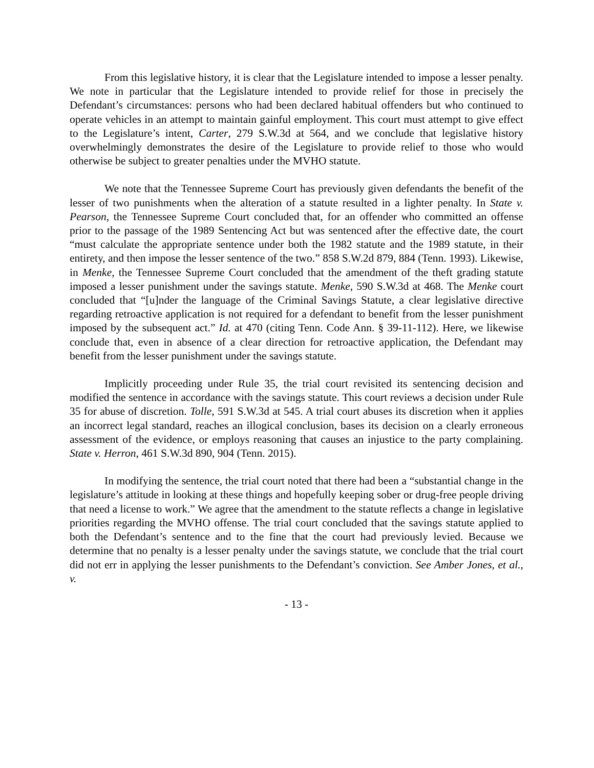From this legislative history, it is clear that the Legislature intended to impose a lesser penalty. We note in particular that the Legislature intended to provide relief for those in precisely the Defendant’s circumstances: persons who had been declared habitual offenders but who continued to operate vehicles in an attempt to maintain gainful employment. This court must attempt to give effect to the Legislature’s intent, Carter, 279 S.W.3d at 564, and we conclude that legislative history overwhelmingly demonstrates the desire of the Legislature to provide relief to those who would otherwise be subject to greater penalties under the MVHO statute.
We note that the Tennessee Supreme Court has previously given defendants the benefit of the lesser of two punishments when the alteration of a statute resulted in a lighter penalty. In State v. Pearson, the Tennessee Supreme Court concluded that, for an offender who committed an offense prior to the passage of the 1989 Sentencing Act but was sentenced after the effective date, the court “must calculate the appropriate sentence under both the 1982 statute and the 1989 statute, in their entirety, and then impose the lesser sentence of the two.” 858 S.W.2d 879, 884 (Tenn. 1993). Likewise, in Menke, the Tennessee Supreme Court concluded that the amendment of the theft grading statute imposed a lesser punishment under the savings statute. Menke, 590 S.W.3d at 468. The Menke court concluded that “[u]nder the language of the Criminal Savings Statute, a clear legislative directive regarding retroactive application is not required for a defendant to benefit from the lesser punishment imposed by the subsequent act.” Id. at 470 (citing Tenn. Code Ann. § 39-11-112). Here, we likewise conclude that, even in absence of a clear direction for retroactive application, the Defendant may benefit from the lesser punishment under the savings statute.
Implicitly proceeding under Rule 35, the trial court revisited its sentencing decision and modified the sentence in accordance with the savings statute. This court reviews a decision under Rule 35 for abuse of discretion. Tolle, 591 S.W.3d at 545. A trial court abuses its discretion when it applies an incorrect legal standard, reaches an illogical conclusion, bases its decision on a clearly erroneous assessment of the evidence, or employs reasoning that causes an injustice to the party complaining. State v. Herron, 461 S.W.3d 890, 904 (Tenn. 2015).
In modifying the sentence, the trial court noted that there had been a “substantial change in the legislature’s attitude in looking at these things and hopefully keeping sober or drug-free people driving that need a license to work.” We agree that the amendment to the statute reflects a change in legislative priorities regarding the MVHO offense. The trial court concluded that the savings statute applied to both the Defendant’s sentence and to the fine that the court had previously levied. Because we determine that no penalty is a lesser penalty under the savings statute, we conclude that the trial court did not err in applying the lesser punishments to the Defendant’s conviction. See Amber Jones, et al., v.
- 13 -